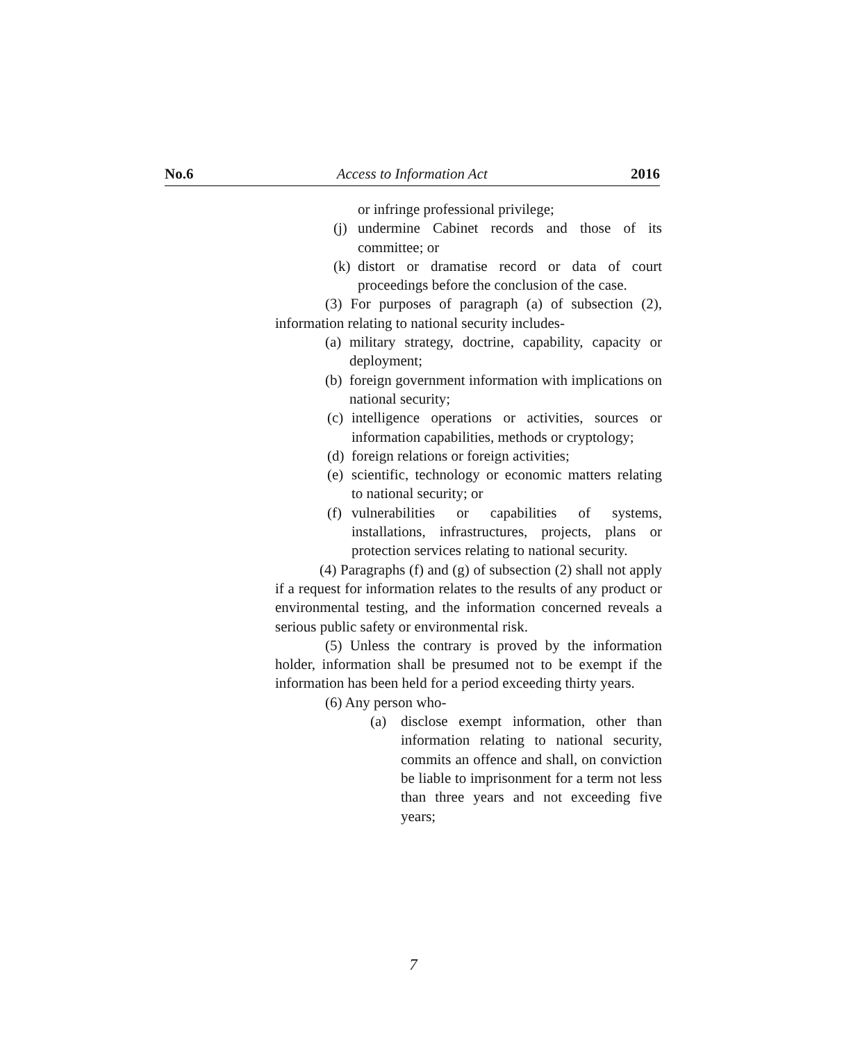No.6 Access to Information Act 2016
or infringe professional privilege;
(j) undermine Cabinet records and those of its committee; or
(k) distort or dramatise record or data of court proceedings before the conclusion of the case.
(3) For purposes of paragraph (a) of subsection (2), information relating to national security includes-
(a) military strategy, doctrine, capability, capacity or deployment;
(b) foreign government information with implications on national security;
(c) intelligence operations or activities, sources or information capabilities, methods or cryptology;
(d) foreign relations or foreign activities;
(e) scientific, technology or economic matters relating to national security; or
(f) vulnerabilities or capabilities of systems, installations, infrastructures, projects, plans or protection services relating to national security.
(4) Paragraphs (f) and (g) of subsection (2) shall not apply if a request for information relates to the results of any product or environmental testing, and the information concerned reveals a serious public safety or environmental risk.
(5) Unless the contrary is proved by the information holder, information shall be presumed not to be exempt if the information has been held for a period exceeding thirty years.
(6) Any person who-
(a) disclose exempt information, other than information relating to national security, commits an offence and shall, on conviction be liable to imprisonment for a term not less than three years and not exceeding five years;
7